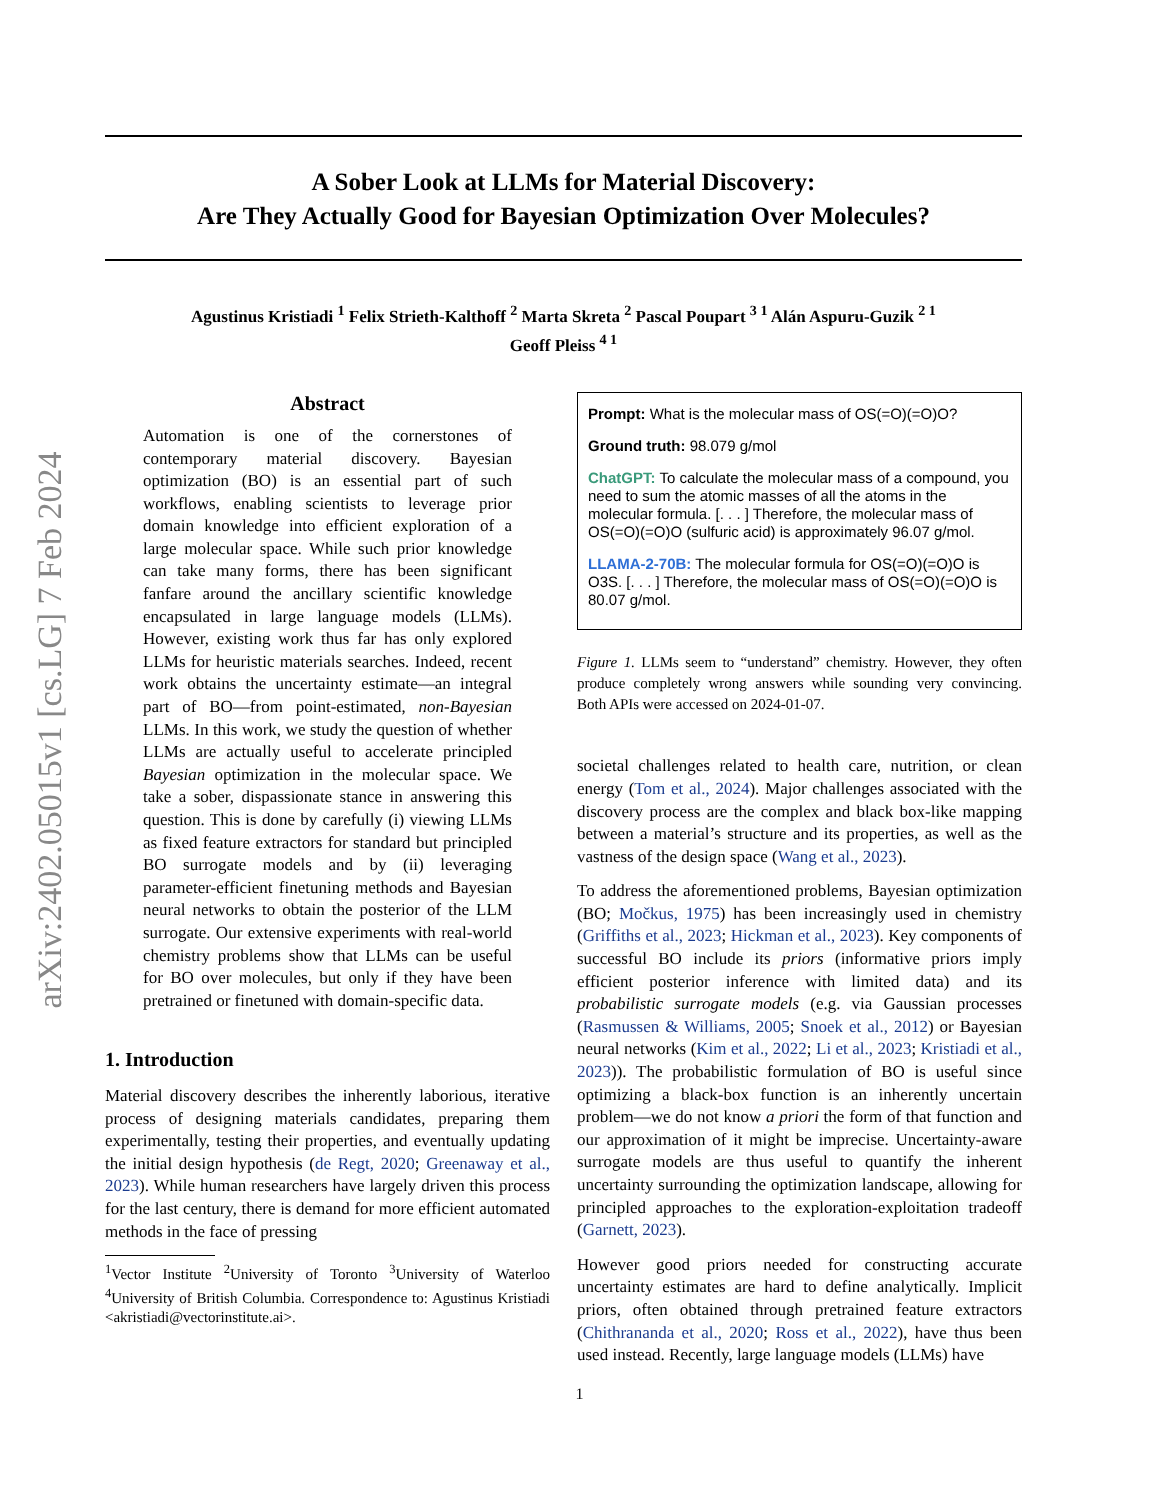arXiv:2402.05015v1 [cs.LG] 7 Feb 2024
A Sober Look at LLMs for Material Discovery:
Are They Actually Good for Bayesian Optimization Over Molecules?
Agustinus Kristiadi <sup>1</sup> Felix Strieth-Kalthoff <sup>2</sup> Marta Skreta <sup>2</sup> Pascal Poupart <sup>3 1</sup> Alán Aspuru-Guzik <sup>2 1</sup>
Geoff Pleiss <sup>4 1</sup>
Abstract
Automation is one of the cornerstones of contemporary material discovery. Bayesian optimization (BO) is an essential part of such workflows, enabling scientists to leverage prior domain knowledge into efficient exploration of a large molecular space. While such prior knowledge can take many forms, there has been significant fanfare around the ancillary scientific knowledge encapsulated in large language models (LLMs). However, existing work thus far has only explored LLMs for heuristic materials searches. Indeed, recent work obtains the uncertainty estimate—an integral part of BO—from point-estimated, non-Bayesian LLMs. In this work, we study the question of whether LLMs are actually useful to accelerate principled Bayesian optimization in the molecular space. We take a sober, dispassionate stance in answering this question. This is done by carefully (i) viewing LLMs as fixed feature extractors for standard but principled BO surrogate models and by (ii) leveraging parameter-efficient finetuning methods and Bayesian neural networks to obtain the posterior of the LLM surrogate. Our extensive experiments with real-world chemistry problems show that LLMs can be useful for BO over molecules, but only if they have been pretrained or finetuned with domain-specific data.
1. Introduction
Material discovery describes the inherently laborious, iterative process of designing materials candidates, preparing them experimentally, testing their properties, and eventually updating the initial design hypothesis (de Regt, 2020; Greenaway et al., 2023). While human researchers have largely driven this process for the last century, there is demand for more efficient automated methods in the face of pressing
<sup>1</sup> Vector Institute <sup>2</sup>University of Toronto <sup>3</sup>University of Waterloo <sup>4</sup>University of British Columbia. Correspondence to: Agustinus Kristiadi <akristiadi@vectorinstitute.ai>.
Prompt: What is the molecular mass of OS(=O)(=O)O?
Ground truth: 98.079 g/mol
ChatGPT: To calculate the molecular mass of a compound, you need to sum the atomic masses of all the atoms in the molecular formula. [. . . ] Therefore, the molecular mass of OS(=O)(=O)O (sulfuric acid) is approximately 96.07 g/mol.
LLAMA-2-70B: The molecular formula for OS(=O)(=O)O is O3S. [. . . ] Therefore, the molecular mass of OS(=O)(=O)O is 80.07 g/mol.
Figure 1. LLMs seem to “understand” chemistry. However, they often produce completely wrong answers while sounding very convincing. Both APIs were accessed on 2024-01-07.
societal challenges related to health care, nutrition, or clean energy (Tom et al., 2024). Major challenges associated with the discovery process are the complex and black box-like mapping between a material’s structure and its properties, as well as the vastness of the design space (Wang et al., 2023).
To address the aforementioned problems, Bayesian optimization (BO; Močkus, 1975) has been increasingly used in chemistry (Griffiths et al., 2023; Hickman et al., 2023). Key components of successful BO include its priors (informative priors imply efficient posterior inference with limited data) and its probabilistic surrogate models (e.g. via Gaussian processes (Rasmussen & Williams, 2005; Snoek et al., 2012) or Bayesian neural networks (Kim et al., 2022; Li et al., 2023; Kristiadi et al., 2023)). The probabilistic formulation of BO is useful since optimizing a black-box function is an inherently uncertain problem—we do not know a priori the form of that function and our approximation of it might be imprecise. Uncertainty-aware surrogate models are thus useful to quantify the inherent uncertainty surrounding the optimization landscape, allowing for principled approaches to the exploration-exploitation tradeoff (Garnett, 2023).
However good priors needed for constructing accurate uncertainty estimates are hard to define analytically. Implicit priors, often obtained through pretrained feature extractors (Chithrananda et al., 2020; Ross et al., 2022), have thus been used instead. Recently, large language models (LLMs) have
1